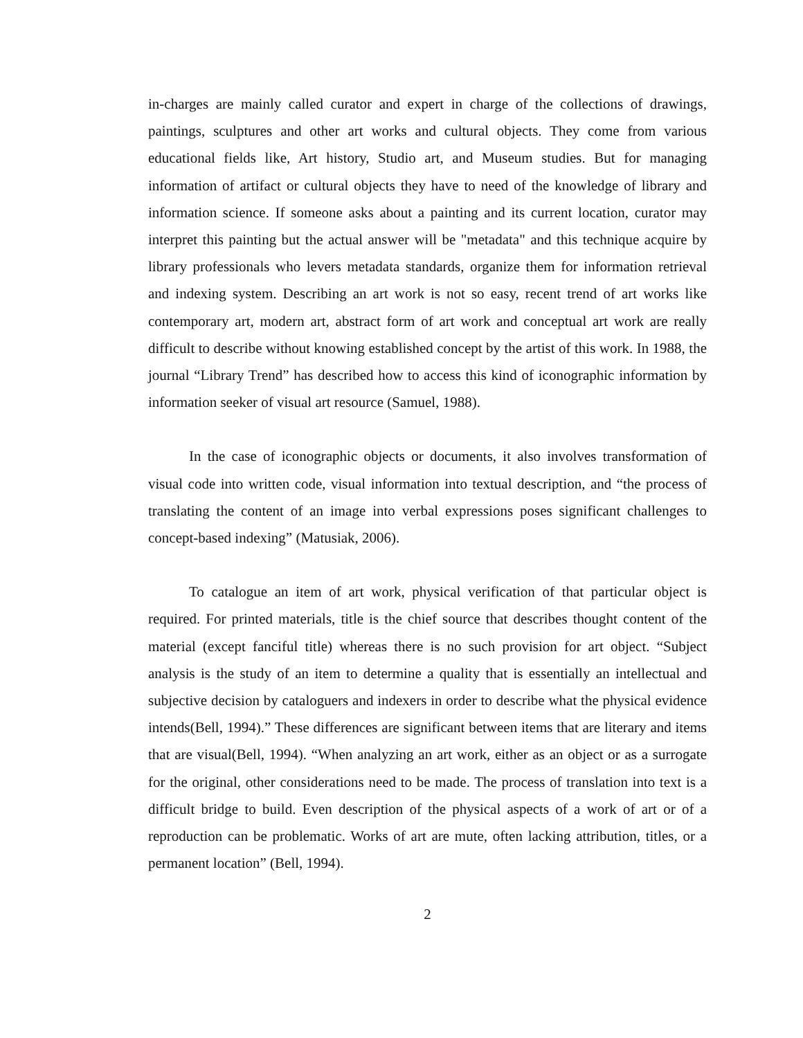in-charges are mainly called curator and expert in charge of the collections of drawings, paintings, sculptures and other art works and cultural objects. They come from various educational fields like, Art history, Studio art, and Museum studies. But for managing information of artifact or cultural objects they have to need of the knowledge of library and information science. If someone asks about a painting and its current location, curator may interpret this painting but the actual answer will be "metadata" and this technique acquire by library professionals who levers metadata standards, organize them for information retrieval and indexing system. Describing an art work is not so easy, recent trend of art works like contemporary art, modern art, abstract form of art work and conceptual art work are really difficult to describe without knowing established concept by the artist of this work. In 1988, the journal “Library Trend” has described how to access this kind of iconographic information by information seeker of visual art resource (Samuel, 1988).
In the case of iconographic objects or documents, it also involves transformation of visual code into written code, visual information into textual description, and “the process of translating the content of an image into verbal expressions poses significant challenges to concept-based indexing” (Matusiak, 2006).
To catalogue an item of art work, physical verification of that particular object is required. For printed materials, title is the chief source that describes thought content of the material (except fanciful title) whereas there is no such provision for art object. “Subject analysis is the study of an item to determine a quality that is essentially an intellectual and subjective decision by cataloguers and indexers in order to describe what the physical evidence intends(Bell, 1994).” These differences are significant between items that are literary and items that are visual(Bell, 1994). “When analyzing an art work, either as an object or as a surrogate for the original, other considerations need to be made. The process of translation into text is a difficult bridge to build. Even description of the physical aspects of a work of art or of a reproduction can be problematic. Works of art are mute, often lacking attribution, titles, or a permanent location” (Bell, 1994).
2